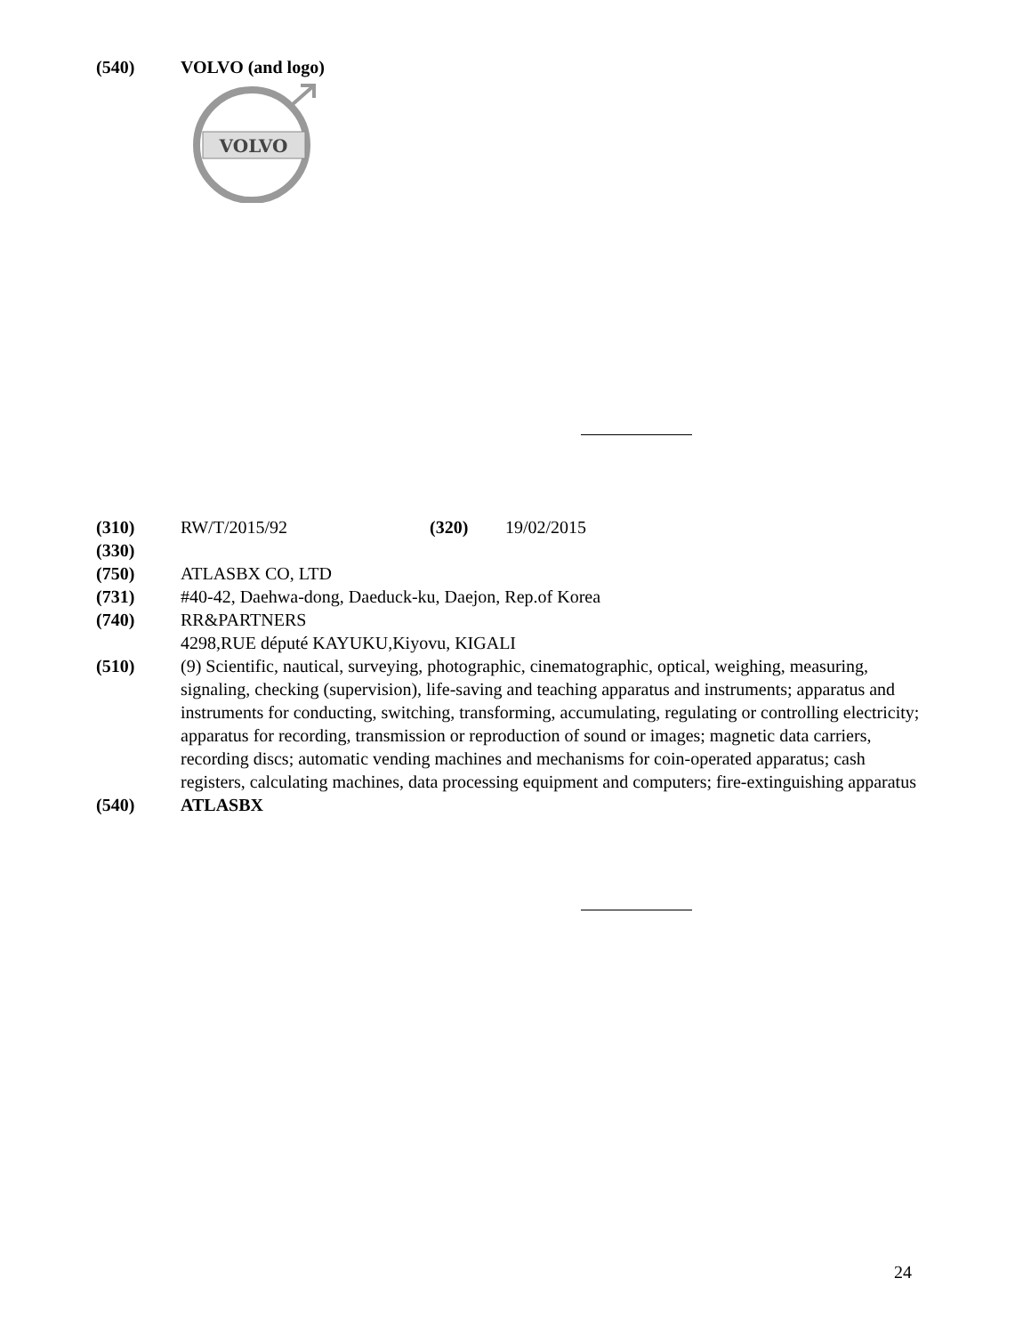(540) VOLVO (and logo)
VOLVO
(310) RW/T/2015/92 (320) 19/02/2015
(330)
(750) ATLASBX CO, LTD
(731) #40-42, Daehwa-dong, Daeduck-ku, Daejon, Rep.of Korea
(740) RR&PARTNERS
4298,RUE député KAYUKU,Kiyovu, KIGALI
(510) (9) Scientific, nautical, surveying, photographic, cinematographic, optical, weighing, measuring, signaling, checking (supervision), life-saving and teaching apparatus and instruments; apparatus and instruments for conducting, switching, transforming, accumulating, regulating or controlling electricity; apparatus for recording, transmission or reproduction of sound or images; magnetic data carriers, recording discs; automatic vending machines and mechanisms for coin-operated apparatus; cash registers, calculating machines, data processing equipment and computers; fire-extinguishing apparatus
(540) ATLASBX
24